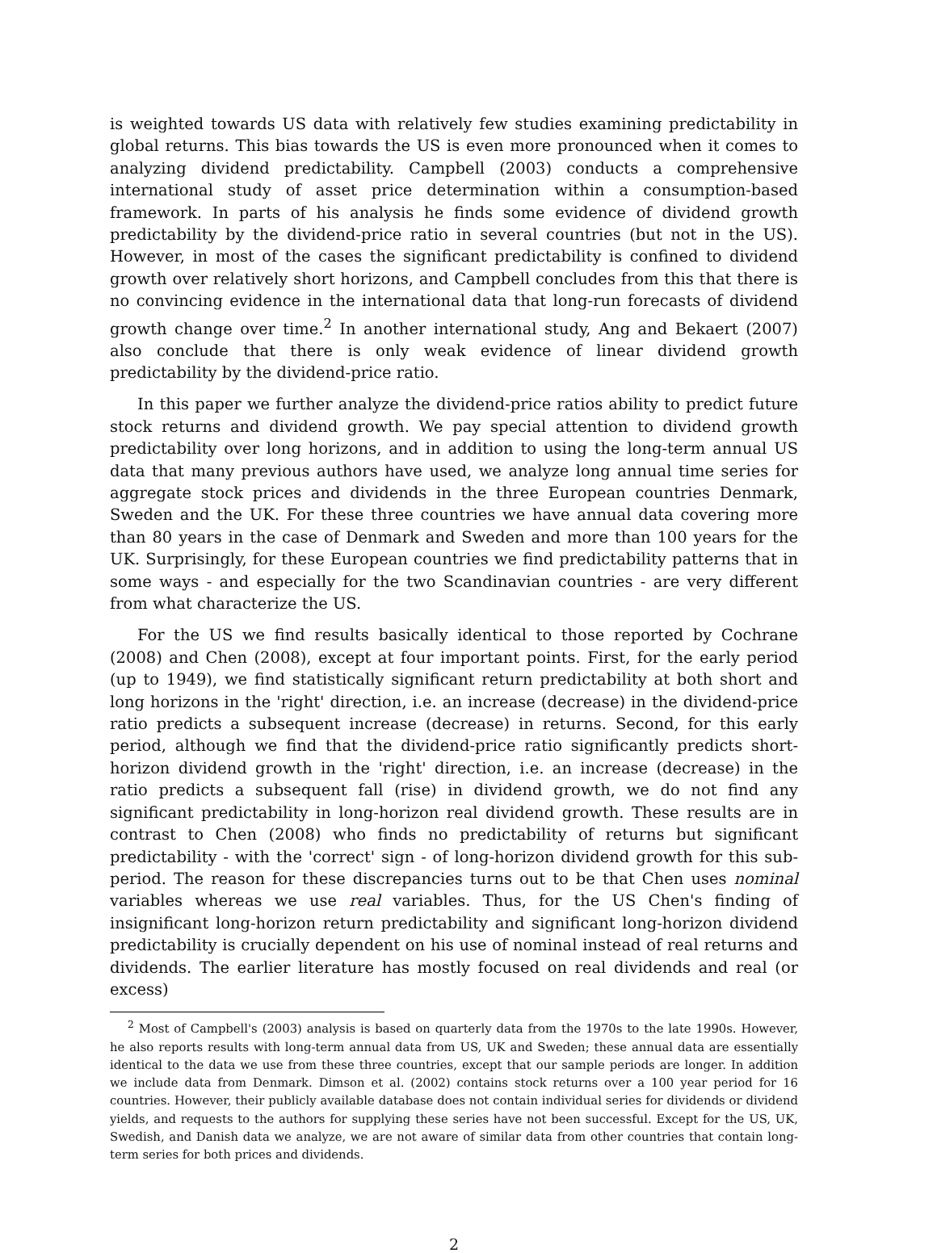is weighted towards US data with relatively few studies examining predictability in global returns. This bias towards the US is even more pronounced when it comes to analyzing dividend predictability. Campbell (2003) conducts a comprehensive international study of asset price determination within a consumption-based framework. In parts of his analysis he finds some evidence of dividend growth predictability by the dividend-price ratio in several countries (but not in the US). However, in most of the cases the significant predictability is confined to dividend growth over relatively short horizons, and Campbell concludes from this that there is no convincing evidence in the international data that long-run forecasts of dividend growth change over time.<sup>2</sup> In another international study, Ang and Bekaert (2007) also conclude that there is only weak evidence of linear dividend growth predictability by the dividend-price ratio.
In this paper we further analyze the dividend-price ratios ability to predict future stock returns and dividend growth. We pay special attention to dividend growth predictability over long horizons, and in addition to using the long-term annual US data that many previous authors have used, we analyze long annual time series for aggregate stock prices and dividends in the three European countries Denmark, Sweden and the UK. For these three countries we have annual data covering more than 80 years in the case of Denmark and Sweden and more than 100 years for the UK. Surprisingly, for these European countries we find predictability patterns that in some ways - and especially for the two Scandinavian countries - are very different from what characterize the US.
For the US we find results basically identical to those reported by Cochrane (2008) and Chen (2008), except at four important points. First, for the early period (up to 1949), we find statistically significant return predictability at both short and long horizons in the 'right' direction, i.e. an increase (decrease) in the dividend-price ratio predicts a subsequent increase (decrease) in returns. Second, for this early period, although we find that the dividend-price ratio significantly predicts short-horizon dividend growth in the 'right' direction, i.e. an increase (decrease) in the ratio predicts a subsequent fall (rise) in dividend growth, we do not find any significant predictability in long-horizon real dividend growth. These results are in contrast to Chen (2008) who finds no predictability of returns but significant predictability - with the 'correct' sign - of long-horizon dividend growth for this sub-period. The reason for these discrepancies turns out to be that Chen uses nominal variables whereas we use real variables. Thus, for the US Chen's finding of insignificant long-horizon return predictability and significant long-horizon dividend predictability is crucially dependent on his use of nominal instead of real returns and dividends. The earlier literature has mostly focused on real dividends and real (or excess)
<sup>2</sup> Most of Campbell's (2003) analysis is based on quarterly data from the 1970s to the late 1990s. However, he also reports results with long-term annual data from US, UK and Sweden; these annual data are essentially identical to the data we use from these three countries, except that our sample periods are longer. In addition we include data from Denmark. Dimson et al. (2002) contains stock returns over a 100 year period for 16 countries. However, their publicly available database does not contain individual series for dividends or dividend yields, and requests to the authors for supplying these series have not been successful. Except for the US, UK, Swedish, and Danish data we analyze, we are not aware of similar data from other countries that contain long-term series for both prices and dividends.
2